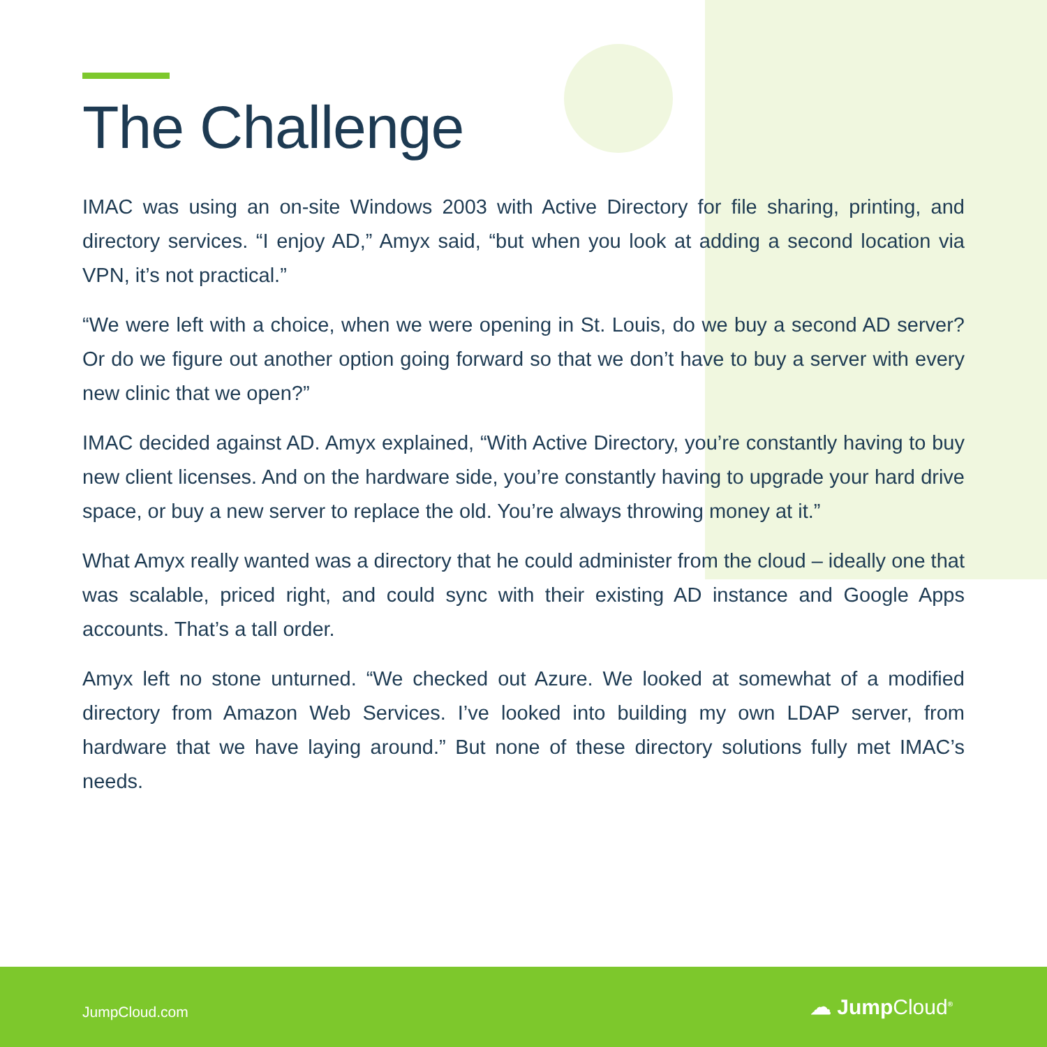The Challenge
IMAC was using an on-site Windows 2003 with Active Directory for file sharing, printing, and directory services. “I enjoy AD,” Amyx said, “but when you look at adding a second location via VPN, it’s not practical.”
“We were left with a choice, when we were opening in St. Louis, do we buy a second AD server? Or do we figure out another option going forward so that we don’t have to buy a server with every new clinic that we open?”
IMAC decided against AD. Amyx explained, “With Active Directory, you’re constantly having to buy new client licenses. And on the hardware side, you’re constantly having to upgrade your hard drive space, or buy a new server to replace the old. You’re always throwing money at it.”
What Amyx really wanted was a directory that he could administer from the cloud – ideally one that was scalable, priced right, and could sync with their existing AD instance and Google Apps accounts. That’s a tall order.
Amyx left no stone unturned. “We checked out Azure. We looked at somewhat of a modified directory from Amazon Web Services. I’ve looked into building my own LDAP server, from hardware that we have laying around.” But none of these directory solutions fully met IMAC’s needs.
JumpCloud.com
☁ JumpCloud<sup>®</sup>